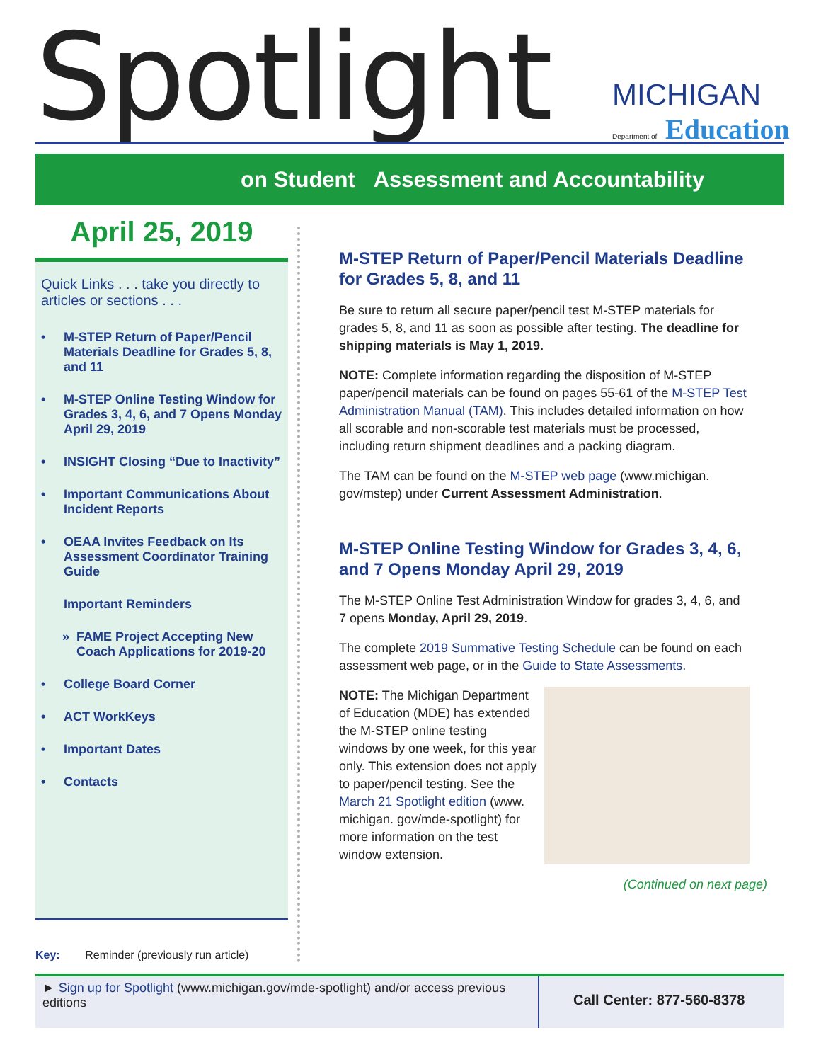Spotlight
MICHIGAN
Department of Education
on Student Assessment and Accountability
April 25, 2019
Quick Links . . . take you directly to articles or sections . . .
• M-STEP Return of Paper/Pencil Materials Deadline for Grades 5, 8, and 11
• M-STEP Online Testing Window for Grades 3, 4, 6, and 7 Opens Monday April 29, 2019
• INSIGHT Closing “Due to Inactivity”
• Important Communications About Incident Reports
• OEAA Invites Feedback on Its Assessment Coordinator Training Guide
Important Reminders
» FAME Project Accepting New Coach Applications for 2019-20
• College Board Corner
• ACT WorkKeys
• Important Dates
• Contacts
Key: Reminder (previously run article)
M-STEP Return of Paper/Pencil Materials Deadline for Grades 5, 8, and 11
Be sure to return all secure paper/pencil test M-STEP materials for grades 5, 8, and 11 as soon as possible after testing. The deadline for shipping materials is May 1, 2019.
NOTE: Complete information regarding the disposition of M-STEP paper/pencil materials can be found on pages 55-61 of the M-STEP Test Administration Manual (TAM). This includes detailed information on how all scorable and non-scorable test materials must be processed, including return shipment deadlines and a packing diagram.
The TAM can be found on the M-STEP web page (www.michigan. gov/mstep) under Current Assessment Administration.
M-STEP Online Testing Window for Grades 3, 4, 6, and 7 Opens Monday April 29, 2019
The M-STEP Online Test Administration Window for grades 3, 4, 6, and 7 opens Monday, April 29, 2019.
The complete 2019 Summative Testing Schedule can be found on each assessment web page, or in the Guide to State Assessments.
NOTE: The Michigan Department of Education (MDE) has extended the M-STEP online testing windows by one week, for this year only. This extension does not apply to paper/pencil testing. See the March 21 Spotlight edition (www. michigan. gov/mde-spotlight) for more information on the test window extension.
(Continued on next page)
► Sign up for Spotlight (www.michigan.gov/mde-spotlight) and/or access previous editions
Call Center: 877-560-8378